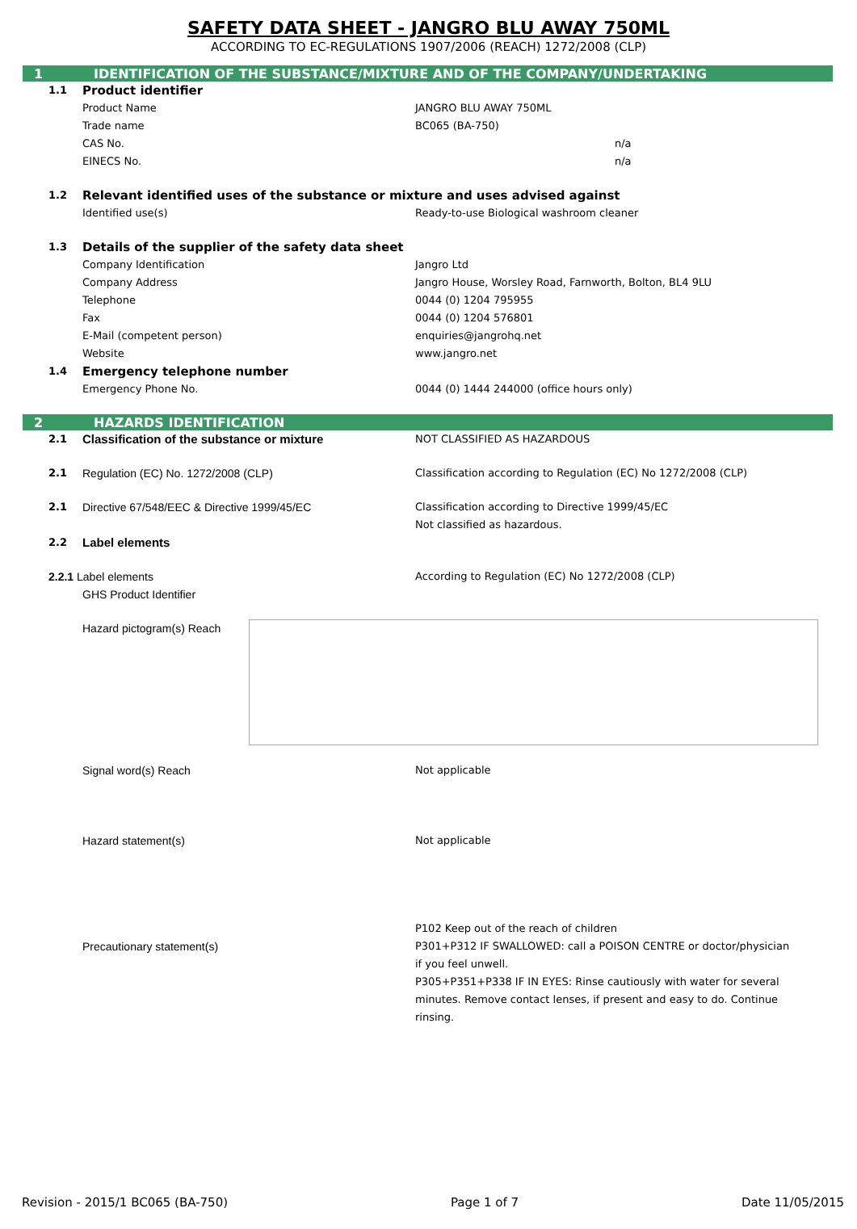SAFETY DATA SHEET - JANGRO BLU AWAY 750ML
ACCORDING TO EC-REGULATIONS 1907/2006 (REACH) 1272/2008 (CLP)
1 IDENTIFICATION OF THE SUBSTANCE/MIXTURE AND OF THE COMPANY/UNDERTAKING
1.1
Product identifier
Product Name JANGRO BLU AWAY 750ML
Trade name BC065 (BA-750)
CAS No. n/a
EINECS No. n/a
1.2
Relevant identified uses of the substance or mixture and uses advised against
Identified use(s) Ready-to-use Biological washroom cleaner
1.3
Details of the supplier of the safety data sheet
Company Identification Jangro Ltd
Company Address Jangro House, Worsley Road, Farnworth, Bolton, BL4 9LU
Telephone 0044 (0) 1204 795955
Fax 0044 (0) 1204 576801
E-Mail (competent person) enquiries@jangrohq.net
Website www.jangro.net
1.4
Emergency telephone number
Emergency Phone No. 0044 (0) 1444 244000 (office hours only)
2 HAZARDS IDENTIFICATION
2.1
Classification of the substance or mixture
NOT CLASSIFIED AS HAZARDOUS
2.1 Regulation (EC) No. 1272/2008 (CLP) Classification according to Regulation (EC) No 1272/2008 (CLP)
2.1 Directive 67/548/EEC & Directive 1999/45/EC Classification according to Directive 1999/45/EC
Not classified as hazardous.
2.2
Label elements
2.2.1 Label elements According to Regulation (EC) No 1272/2008 (CLP)
GHS Product Identifier
Hazard pictogram(s) Reach
Signal word(s) Reach Not applicable
Hazard statement(s) Not applicable
Precautionary statement(s)
P102 Keep out of the reach of children
P301+P312 IF SWALLOWED: call a POISON CENTRE or doctor/physician if you feel unwell.
P305+P351+P338 IF IN EYES: Rinse cautiously with water for several minutes. Remove contact lenses, if present and easy to do. Continue rinsing.
Revision - 2015/1 BC065 (BA-750) Page 1 of 7 Date 11/05/2015